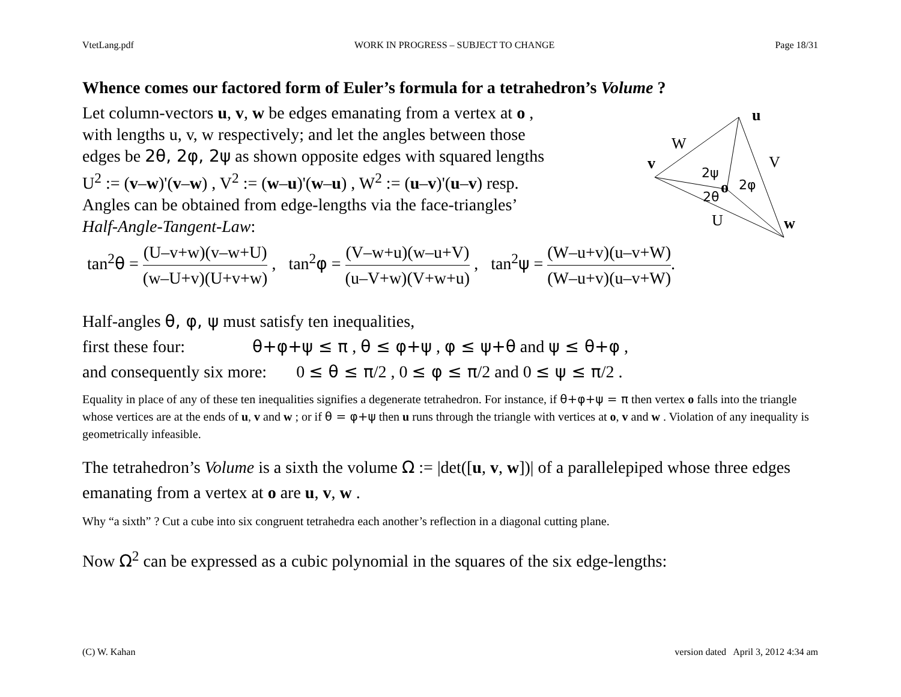VtetLang.pdf WORK IN PROGRESS – SUBJECT TO CHANGE Page 18/31
u
W
V
v
2ψ
o
2φ
2θ
U
w
Whence comes our factored form of Euler’s formula for a tetrahedron’s Volume ?
Let column-vectors u, v, w be edges emanating from a vertex at o ,
with lengths u, v, w respectively; and let the angles between those
edges be 2θ, 2φ, 2ψ as shown opposite edges with squared lengths
U<sup>2</sup> := (v–w)'(v–w) , V<sup>2</sup> := (w–u)'(w–u) , W<sup>2</sup> := (u–v)'(u–v) resp.
Angles can be obtained from edge-lengths via the face-triangles’
Half-Angle-Tangent-Law:
tan<sup>2</sup>θ = (U–v+w)(v–w+U) (w–U+v)(U+v+w) , tan<sup>2</sup>φ = (V–w+u)(w–u+V) (u–V+w)(V+w+u) , tan<sup>2</sup>ψ = (W–u+v)(u–v+W) (W–u+v)(u–v+W).
Half-angles θ, φ, ψ must satisfy ten inequalities,
first these four: θ+φ+ψ ≤ π , θ ≤ φ+ψ , φ ≤ ψ+θ and ψ ≤ θ+φ ,
and consequently six more: 0 ≤ θ ≤ π/2 , 0 ≤ φ ≤ π/2 and 0 ≤ ψ ≤ π/2 .
Equality in place of any of these ten inequalities signifies a degenerate tetrahedron. For instance, if θ+φ+ψ = π then vertex o falls into the triangle whose vertices are at the ends of u, v and w ; or if θ = φ+ψ then u runs through the triangle with vertices at o, v and w . Violation of any inequality is geometrically infeasible.
The tetrahedron’s Volume is a sixth the volume Ω := |det([u, v, w])| of a parallelepiped whose three edges emanating from a vertex at o are u, v, w .
Why “a sixth” ? Cut a cube into six congruent tetrahedra each another’s reflection in a diagonal cutting plane.
Now Ω<sup>2</sup> can be expressed as a cubic polynomial in the squares of the six edge-lengths:
(C) W. Kahan version dated April 3, 2012 4:34 am